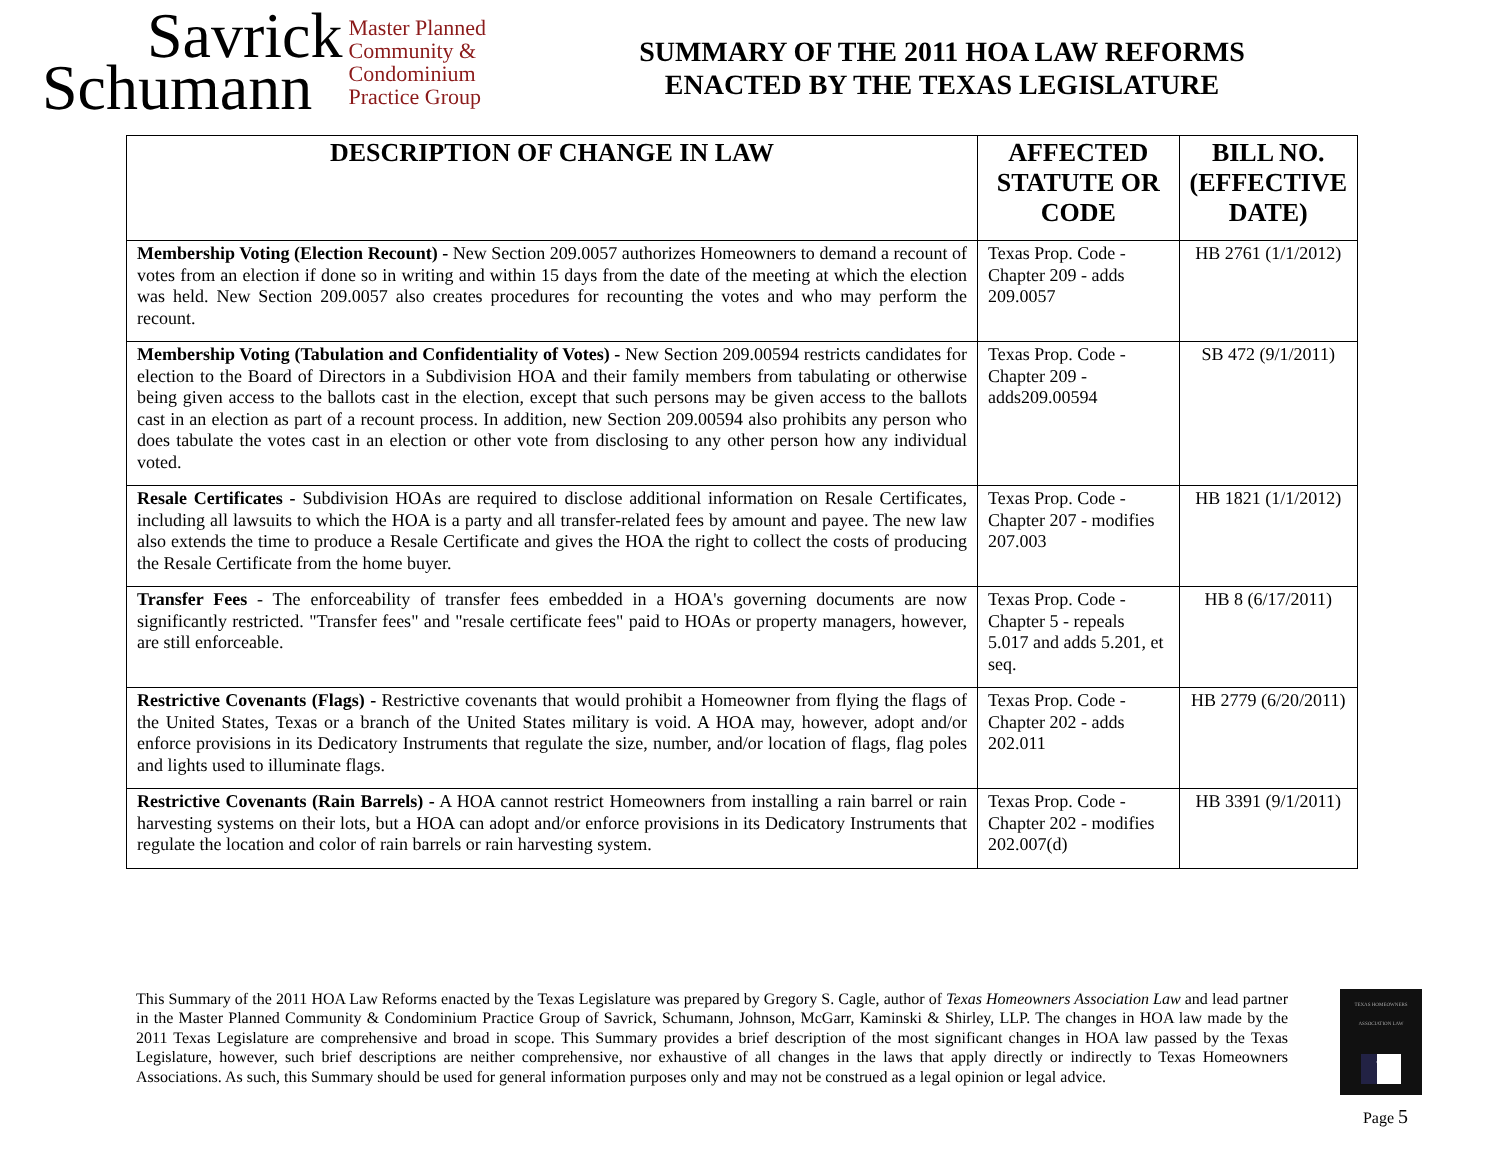Savrick
Schumann
Master Planned
Community &
Condominium
Practice Group
SUMMARY OF THE 2011 HOA LAW REFORMS
ENACTED BY THE TEXAS LEGISLATURE
| DESCRIPTION OF CHANGE IN LAW | AFFECTED STATUTE OR CODE | BILL NO. (EFFECTIVE DATE) |
| --- | --- | --- |
| Membership Voting (Election Recount) - New Section 209.0057 authorizes Homeowners to demand a recount of votes from an election if done so in writing and within 15 days from the date of the meeting at which the election was held. New Section 209.0057 also creates procedures for recounting the votes and who may perform the recount. | Texas Prop. Code - Chapter 209 - adds 209.0057 | HB 2761 (1/1/2012) |
| Membership Voting (Tabulation and Confidentiality of Votes) - New Section 209.00594 restricts candidates for election to the Board of Directors in a Subdivision HOA and their family members from tabulating or otherwise being given access to the ballots cast in the election, except that such persons may be given access to the ballots cast in an election as part of a recount process. In addition, new Section 209.00594 also prohibits any person who does tabulate the votes cast in an election or other vote from disclosing to any other person how any individual voted. | Texas Prop. Code - Chapter 209 - adds209.00594 | SB 472 (9/1/2011) |
| Resale Certificates - Subdivision HOAs are required to disclose additional information on Resale Certificates, including all lawsuits to which the HOA is a party and all transfer-related fees by amount and payee. The new law also extends the time to produce a Resale Certificate and gives the HOA the right to collect the costs of producing the Resale Certificate from the home buyer. | Texas Prop. Code - Chapter 207 - modifies 207.003 | HB 1821 (1/1/2012) |
| Transfer Fees - The enforceability of transfer fees embedded in a HOA's governing documents are now significantly restricted. "Transfer fees" and "resale certificate fees" paid to HOAs or property managers, however, are still enforceable. | Texas Prop. Code - Chapter 5 - repeals 5.017 and adds 5.201, et seq. | HB 8 (6/17/2011) |
| Restrictive Covenants (Flags) - Restrictive covenants that would prohibit a Homeowner from flying the flags of the United States, Texas or a branch of the United States military is void. A HOA may, however, adopt and/or enforce provisions in its Dedicatory Instruments that regulate the size, number, and/or location of flags, flag poles and lights used to illuminate flags. | Texas Prop. Code - Chapter 202 - adds 202.011 | HB 2779 (6/20/2011) |
| Restrictive Covenants (Rain Barrels) - A HOA cannot restrict Homeowners from installing a rain barrel or rain harvesting systems on their lots, but a HOA can adopt and/or enforce provisions in its Dedicatory Instruments that regulate the location and color of rain barrels or rain harvesting system. | Texas Prop. Code - Chapter 202 - modifies 202.007(d) | HB 3391 (9/1/2011) |
This Summary of the 2011 HOA Law Reforms enacted by the Texas Legislature was prepared by Gregory S. Cagle, author of Texas Homeowners Association Law and lead partner in the Master Planned Community & Condominium Practice Group of Savrick, Schumann, Johnson, McGarr, Kaminski & Shirley, LLP. The changes in HOA law made by the 2011 Texas Legislature are comprehensive and broad in scope. This Summary provides a brief description of the most significant changes in HOA law passed by the Texas Legislature, however, such brief descriptions are neither comprehensive, nor exhaustive of all changes in the laws that apply directly or indirectly to Texas Homeowners Associations. As such, this Summary should be used for general information purposes only and may not be construed as a legal opinion or legal advice.
TEXAS HOMEOWNERS ASSOCIATION LAW
★
Page 5